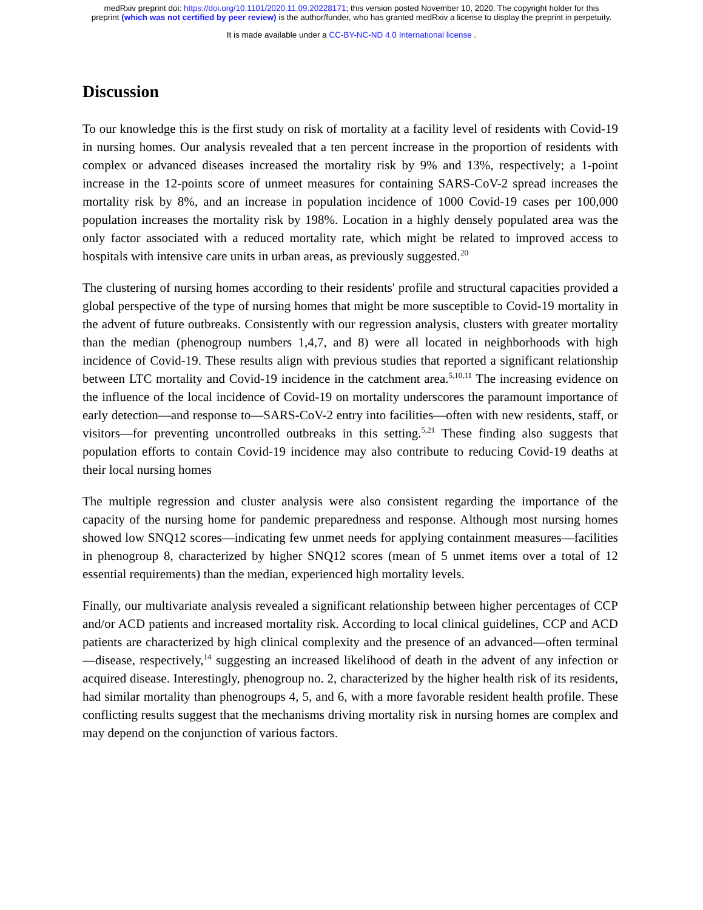medRxiv preprint doi: https://doi.org/10.1101/2020.11.09.20228171; this version posted November 10, 2020. The copyright holder for this
preprint (which was not certified by peer review) is the author/funder, who has granted medRxiv a license to display the preprint in perpetuity.
It is made available under a CC-BY-NC-ND 4.0 International license .
Discussion
To our knowledge this is the first study on risk of mortality at a facility level of residents with Covid-19 in nursing homes. Our analysis revealed that a ten percent increase in the proportion of residents with complex or advanced diseases increased the mortality risk by 9% and 13%, respectively; a 1-point increase in the 12-points score of unmeet measures for containing SARS-CoV-2 spread increases the mortality risk by 8%, and an increase in population incidence of 1000 Covid-19 cases per 100,000 population increases the mortality risk by 198%. Location in a highly densely populated area was the only factor associated with a reduced mortality rate, which might be related to improved access to hospitals with intensive care units in urban areas, as previously suggested.<sup>20</sup>
The clustering of nursing homes according to their residents' profile and structural capacities provided a global perspective of the type of nursing homes that might be more susceptible to Covid-19 mortality in the advent of future outbreaks. Consistently with our regression analysis, clusters with greater mortality than the median (phenogroup numbers 1,4,7, and 8) were all located in neighborhoods with high incidence of Covid-19. These results align with previous studies that reported a significant relationship between LTC mortality and Covid-19 incidence in the catchment area.<sup>5,10,11</sup> The increasing evidence on the influence of the local incidence of Covid-19 on mortality underscores the paramount importance of early detection—and response to—SARS-CoV-2 entry into facilities—often with new residents, staff, or visitors—for preventing uncontrolled outbreaks in this setting.<sup>5,21</sup> These finding also suggests that population efforts to contain Covid-19 incidence may also contribute to reducing Covid-19 deaths at their local nursing homes
The multiple regression and cluster analysis were also consistent regarding the importance of the capacity of the nursing home for pandemic preparedness and response. Although most nursing homes showed low SNQ12 scores—indicating few unmet needs for applying containment measures—facilities in phenogroup 8, characterized by higher SNQ12 scores (mean of 5 unmet items over a total of 12 essential requirements) than the median, experienced high mortality levels.
Finally, our multivariate analysis revealed a significant relationship between higher percentages of CCP and/or ACD patients and increased mortality risk. According to local clinical guidelines, CCP and ACD patients are characterized by high clinical complexity and the presence of an advanced—often terminal—disease, respectively,<sup>14</sup> suggesting an increased likelihood of death in the advent of any infection or acquired disease. Interestingly, phenogroup no. 2, characterized by the higher health risk of its residents, had similar mortality than phenogroups 4, 5, and 6, with a more favorable resident health profile. These conflicting results suggest that the mechanisms driving mortality risk in nursing homes are complex and may depend on the conjunction of various factors.